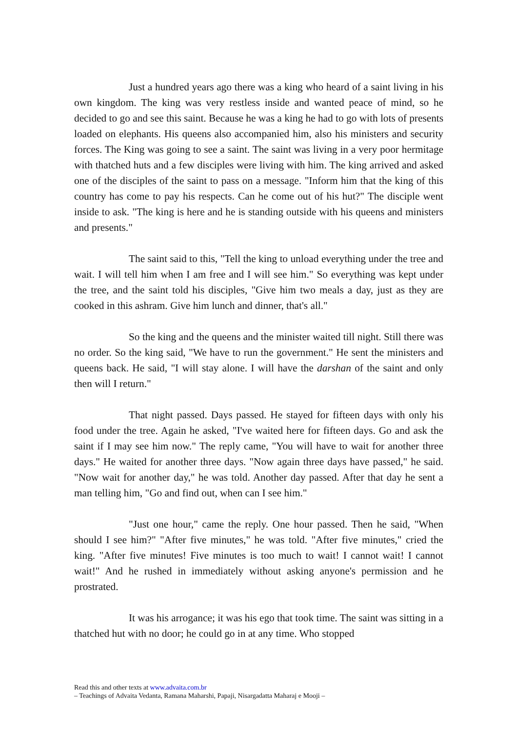Just a hundred years ago there was a king who heard of a saint living in his own kingdom. The king was very restless inside and wanted peace of mind, so he decided to go and see this saint. Because he was a king he had to go with lots of presents loaded on elephants. His queens also accompanied him, also his ministers and security forces. The King was going to see a saint. The saint was living in a very poor hermitage with thatched huts and a few disciples were living with him. The king arrived and asked one of the disciples of the saint to pass on a message. "Inform him that the king of this country has come to pay his respects. Can he come out of his hut?" The disciple went inside to ask. "The king is here and he is standing outside with his queens and ministers and presents."
The saint said to this, "Tell the king to unload everything under the tree and wait. I will tell him when I am free and I will see him." So everything was kept under the tree, and the saint told his disciples, "Give him two meals a day, just as they are cooked in this ashram. Give him lunch and dinner, that's all."
So the king and the queens and the minister waited till night. Still there was no order. So the king said, "We have to run the government." He sent the ministers and queens back. He said, "I will stay alone. I will have the darshan of the saint and only then will I return."
That night passed. Days passed. He stayed for fifteen days with only his food under the tree. Again he asked, "I've waited here for fifteen days. Go and ask the saint if I may see him now." The reply came, "You will have to wait for another three days." He waited for another three days. "Now again three days have passed," he said. "Now wait for another day," he was told. Another day passed. After that day he sent a man telling him, "Go and find out, when can I see him."
"Just one hour," came the reply. One hour passed. Then he said, "When should I see him?" "After five minutes," he was told. "After five minutes," cried the king. "After five minutes! Five minutes is too much to wait! I cannot wait! I cannot wait!" And he rushed in immediately without asking anyone's permission and he prostrated.
It was his arrogance; it was his ego that took time. The saint was sitting in a thatched hut with no door; he could go in at any time. Who stopped
Read this and other texts at www.advaita.com.br
– Teachings of Advaita Vedanta, Ramana Maharshi, Papaji, Nisargadatta Maharaj e Mooji –